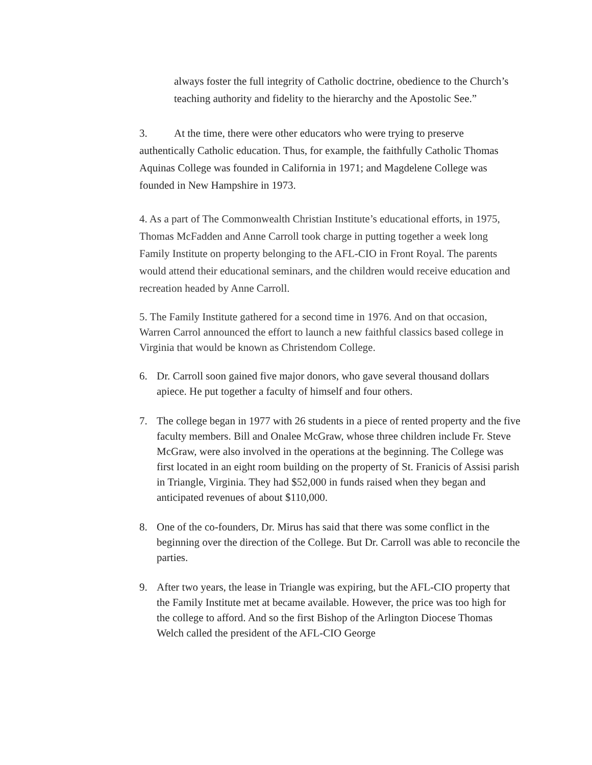always foster the full integrity of Catholic doctrine, obedience to the Church’s teaching authority and fidelity to the hierarchy and the Apostolic See.”
3. At the time, there were other educators who were trying to preserve authentically Catholic education. Thus, for example, the faithfully Catholic Thomas Aquinas College was founded in California in 1971; and Magdelene College was founded in New Hampshire in 1973.
4. As a part of The Commonwealth Christian Institute’s educational efforts, in 1975, Thomas McFadden and Anne Carroll took charge in putting together a week long Family Institute on property belonging to the AFL-CIO in Front Royal. The parents would attend their educational seminars, and the children would receive education and recreation headed by Anne Carroll.
5. The Family Institute gathered for a second time in 1976. And on that occasion, Warren Carrol announced the effort to launch a new faithful classics based college in Virginia that would be known as Christendom College.
6. Dr. Carroll soon gained five major donors, who gave several thousand dollars apiece. He put together a faculty of himself and four others.
7. The college began in 1977 with 26 students in a piece of rented property and the five faculty members. Bill and Onalee McGraw, whose three children include Fr. Steve McGraw, were also involved in the operations at the beginning. The College was first located in an eight room building on the property of St. Franicis of Assisi parish in Triangle, Virginia. They had $52,000 in funds raised when they began and anticipated revenues of about $110,000.
8. One of the co-founders, Dr. Mirus has said that there was some conflict in the beginning over the direction of the College. But Dr. Carroll was able to reconcile the parties.
9. After two years, the lease in Triangle was expiring, but the AFL-CIO property that the Family Institute met at became available. However, the price was too high for the college to afford. And so the first Bishop of the Arlington Diocese Thomas Welch called the president of the AFL-CIO George